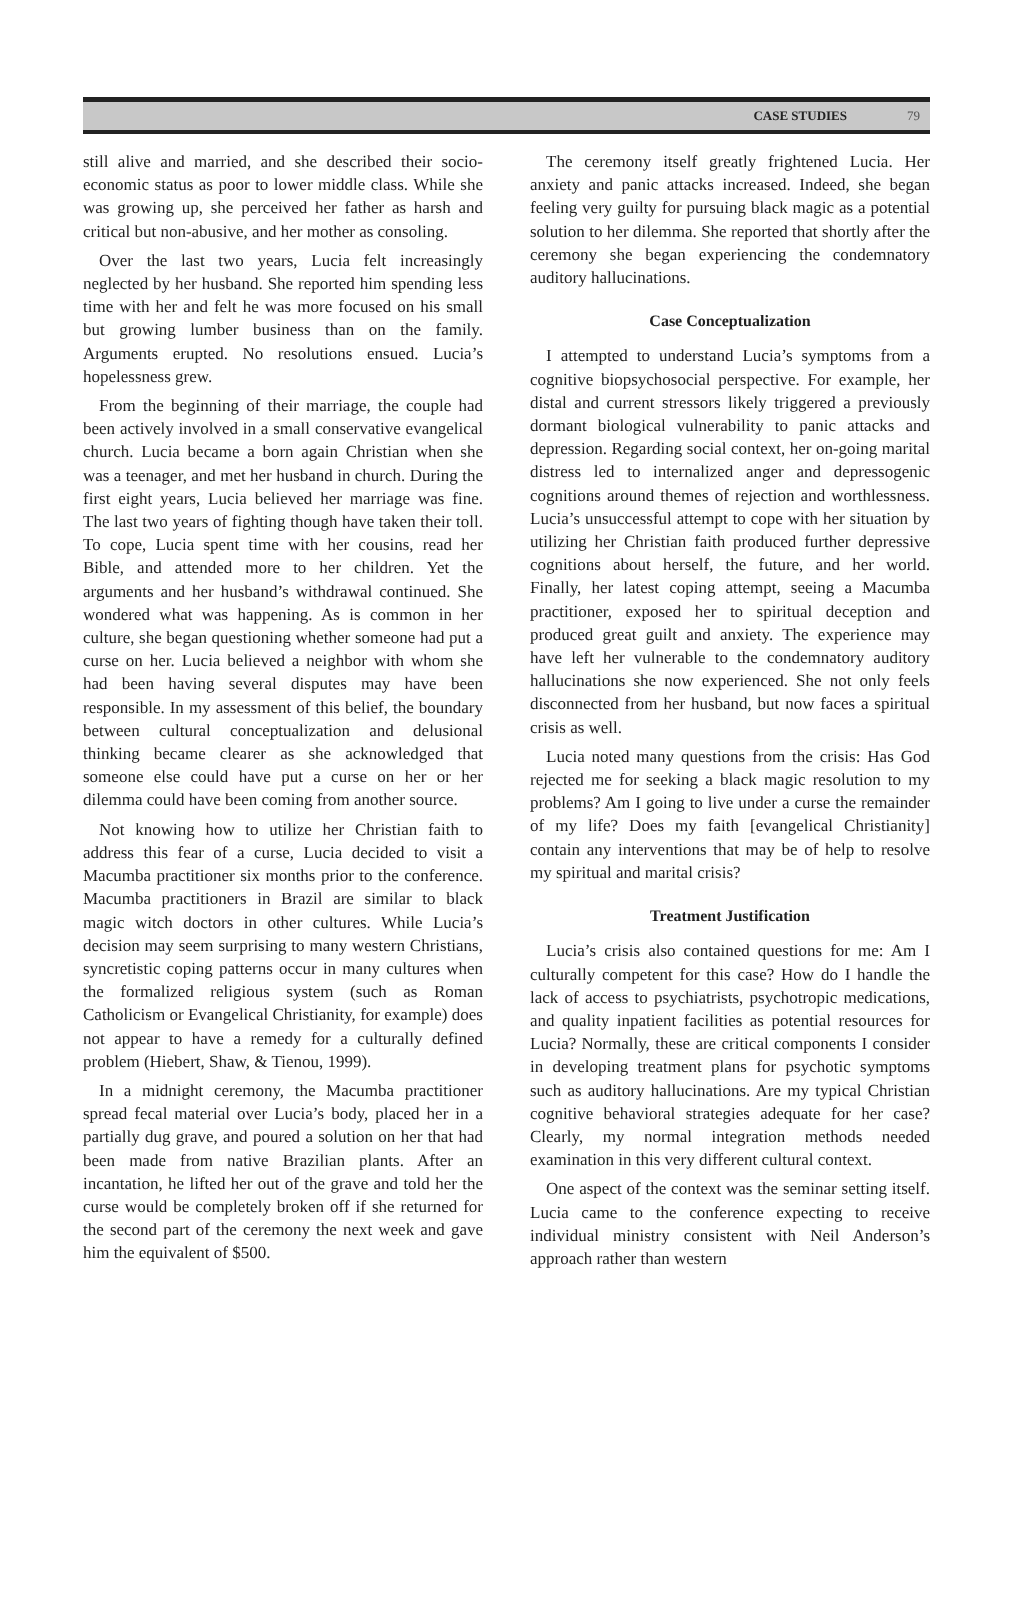CASE STUDIES 79
still alive and married, and she described their socio-economic status as poor to lower middle class. While she was growing up, she perceived her father as harsh and critical but non-abusive, and her mother as consoling.
Over the last two years, Lucia felt increasingly neglected by her husband. She reported him spending less time with her and felt he was more focused on his small but growing lumber business than on the family. Arguments erupted. No resolutions ensued. Lucia’s hopelessness grew.
From the beginning of their marriage, the couple had been actively involved in a small conservative evangelical church. Lucia became a born again Christian when she was a teenager, and met her husband in church. During the first eight years, Lucia believed her marriage was fine. The last two years of fighting though have taken their toll. To cope, Lucia spent time with her cousins, read her Bible, and attended more to her children. Yet the arguments and her husband’s withdrawal continued. She wondered what was happening. As is common in her culture, she began questioning whether someone had put a curse on her. Lucia believed a neighbor with whom she had been having several disputes may have been responsible. In my assessment of this belief, the boundary between cultural conceptualization and delusional thinking became clearer as she acknowledged that someone else could have put a curse on her or her dilemma could have been coming from another source.
Not knowing how to utilize her Christian faith to address this fear of a curse, Lucia decided to visit a Macumba practitioner six months prior to the conference. Macumba practitioners in Brazil are similar to black magic witch doctors in other cultures. While Lucia’s decision may seem surprising to many western Christians, syncretistic coping patterns occur in many cultures when the formalized religious system (such as Roman Catholicism or Evangelical Christianity, for example) does not appear to have a remedy for a culturally defined problem (Hiebert, Shaw, & Tienou, 1999).
In a midnight ceremony, the Macumba practitioner spread fecal material over Lucia’s body, placed her in a partially dug grave, and poured a solution on her that had been made from native Brazilian plants. After an incantation, he lifted her out of the grave and told her the curse would be completely broken off if she returned for the second part of the ceremony the next week and gave him the equivalent of $500.
The ceremony itself greatly frightened Lucia. Her anxiety and panic attacks increased. Indeed, she began feeling very guilty for pursuing black magic as a potential solution to her dilemma. She reported that shortly after the ceremony she began experiencing the condemnatory auditory hallucinations.
Case Conceptualization
I attempted to understand Lucia’s symptoms from a cognitive biopsychosocial perspective. For example, her distal and current stressors likely triggered a previously dormant biological vulnerability to panic attacks and depression. Regarding social context, her on-going marital distress led to internalized anger and depressogenic cognitions around themes of rejection and worthlessness. Lucia’s unsuccessful attempt to cope with her situation by utilizing her Christian faith produced further depressive cognitions about herself, the future, and her world. Finally, her latest coping attempt, seeing a Macumba practitioner, exposed her to spiritual deception and produced great guilt and anxiety. The experience may have left her vulnerable to the condemnatory auditory hallucinations she now experienced. She not only feels disconnected from her husband, but now faces a spiritual crisis as well.
Lucia noted many questions from the crisis: Has God rejected me for seeking a black magic resolution to my problems? Am I going to live under a curse the remainder of my life? Does my faith [evangelical Christianity] contain any interventions that may be of help to resolve my spiritual and marital crisis?
Treatment Justification
Lucia’s crisis also contained questions for me: Am I culturally competent for this case? How do I handle the lack of access to psychiatrists, psychotropic medications, and quality inpatient facilities as potential resources for Lucia? Normally, these are critical components I consider in developing treatment plans for psychotic symptoms such as auditory hallucinations. Are my typical Christian cognitive behavioral strategies adequate for her case? Clearly, my normal integration methods needed examination in this very different cultural context.
One aspect of the context was the seminar setting itself. Lucia came to the conference expecting to receive individual ministry consistent with Neil Anderson’s approach rather than western